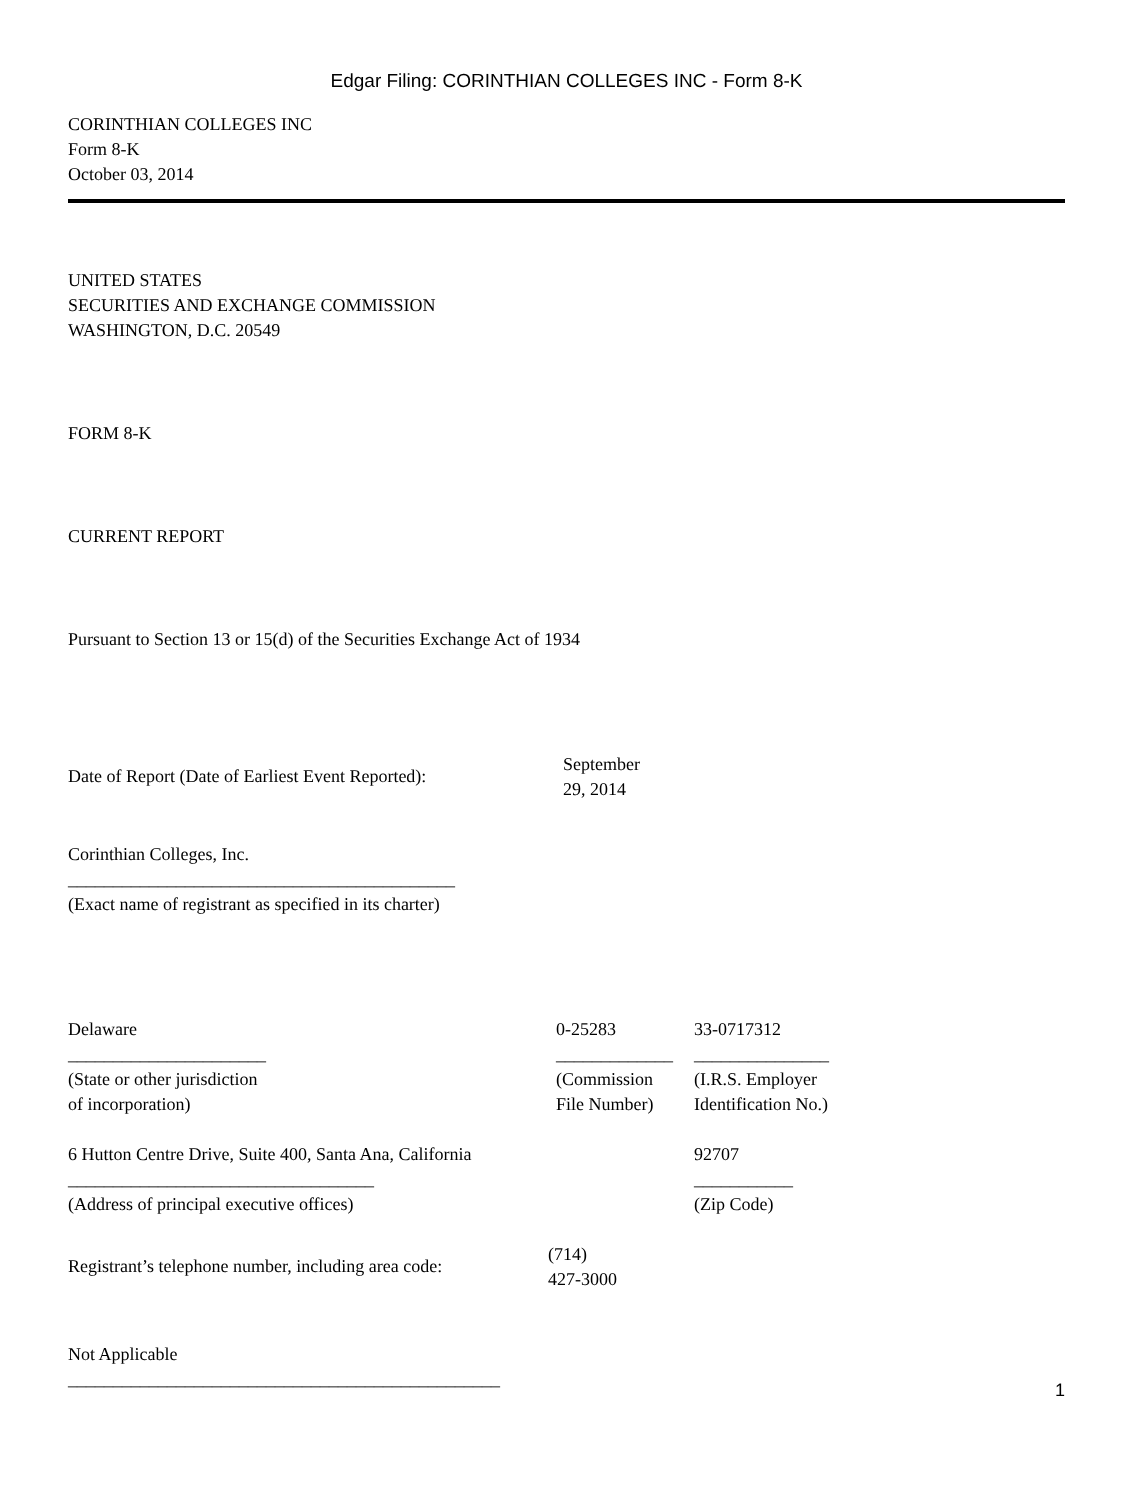Edgar Filing: CORINTHIAN COLLEGES INC - Form 8-K
CORINTHIAN COLLEGES INC
Form 8-K
October 03, 2014
UNITED STATES
SECURITIES AND EXCHANGE COMMISSION
WASHINGTON, D.C. 20549
FORM 8-K
CURRENT REPORT
Pursuant to Section 13 or 15(d) of the Securities Exchange Act of 1934
| Date of Report (Date of Earliest Event Reported): | September 29, 2014 |
Corinthian Colleges, Inc.
___________________________________________
(Exact name of registrant as specified in its charter)
| Delaware ______________________ (State or other jurisdiction of incorporation) | 0-25283 _____________ (Commission File Number) | 33-0717312 _______________ (I.R.S. Employer Identification No.) |
| 6 Hutton Centre Drive, Suite 400, Santa Ana, California __________________________________ (Address of principal executive offices) | | 92707 ___________ (Zip Code) |
| Registrant’s telephone number, including area code: | (714) 427-3000 |
Not Applicable
________________________________________________
1